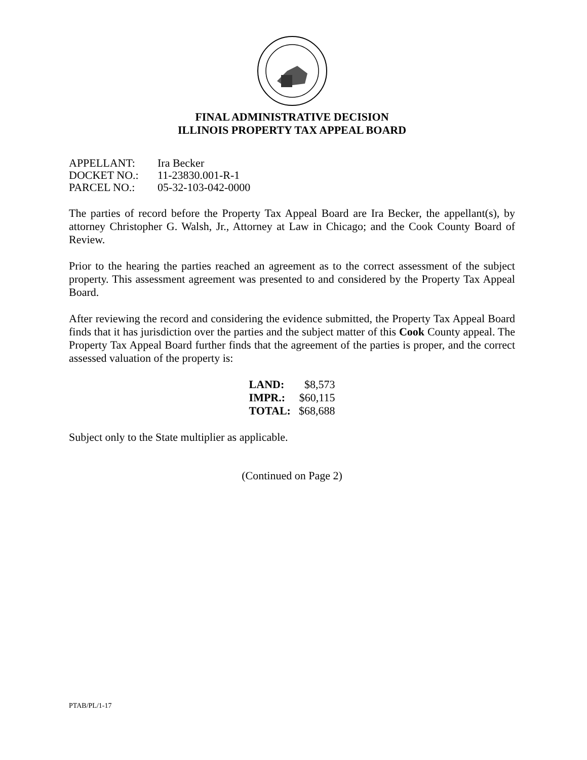FINAL ADMINISTRATIVE DECISION
ILLINOIS PROPERTY TAX APPEAL BOARD
| APPELLANT: | Ira Becker |
| DOCKET NO.: | 11-23830.001-R-1 |
| PARCEL NO.: | 05-32-103-042-0000 |
The parties of record before the Property Tax Appeal Board are Ira Becker, the appellant(s), by attorney Christopher G. Walsh, Jr., Attorney at Law in Chicago; and the Cook County Board of Review.
Prior to the hearing the parties reached an agreement as to the correct assessment of the subject property. This assessment agreement was presented to and considered by the Property Tax Appeal Board.
After reviewing the record and considering the evidence submitted, the Property Tax Appeal Board finds that it has jurisdiction over the parties and the subject matter of this Cook County appeal. The Property Tax Appeal Board further finds that the agreement of the parties is proper, and the correct assessed valuation of the property is:
| LAND: | $8,573 |
| IMPR.: | $60,115 |
| TOTAL: | $68,688 |
Subject only to the State multiplier as applicable.
(Continued on Page 2)
PTAB/PL/1-17